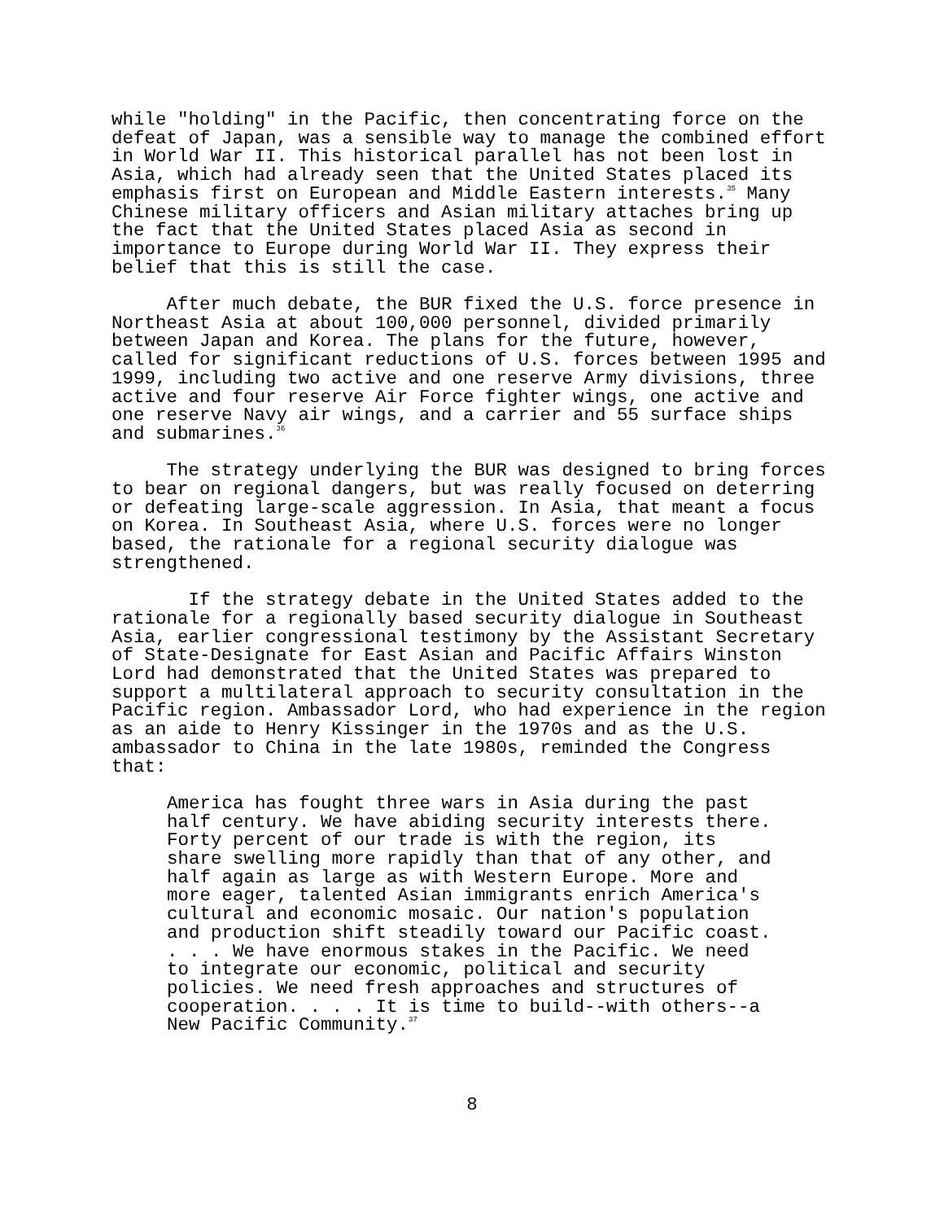while "holding" in the Pacific, then concentrating force on the defeat of Japan, was a sensible way to manage the combined effort in World War II. This historical parallel has not been lost in Asia, which had already seen that the United States placed its emphasis first on European and Middle Eastern interests.<sup>35</sup> Many Chinese military officers and Asian military attaches bring up the fact that the United States placed Asia as second in importance to Europe during World War II. They express their belief that this is still the case.
After much debate, the BUR fixed the U.S. force presence in Northeast Asia at about 100,000 personnel, divided primarily between Japan and Korea. The plans for the future, however, called for significant reductions of U.S. forces between 1995 and 1999, including two active and one reserve Army divisions, three active and four reserve Air Force fighter wings, one active and one reserve Navy air wings, and a carrier and 55 surface ships and submarines.<sup>36</sup>
The strategy underlying the BUR was designed to bring forces to bear on regional dangers, but was really focused on deterring or defeating large-scale aggression. In Asia, that meant a focus on Korea. In Southeast Asia, where U.S. forces were no longer based, the rationale for a regional security dialogue was strengthened.
If the strategy debate in the United States added to the rationale for a regionally based security dialogue in Southeast Asia, earlier congressional testimony by the Assistant Secretary of State-Designate for East Asian and Pacific Affairs Winston Lord had demonstrated that the United States was prepared to support a multilateral approach to security consultation in the Pacific region. Ambassador Lord, who had experience in the region as an aide to Henry Kissinger in the 1970s and as the U.S. ambassador to China in the late 1980s, reminded the Congress that:
America has fought three wars in Asia during the past half century. We have abiding security interests there. Forty percent of our trade is with the region, its share swelling more rapidly than that of any other, and half again as large as with Western Europe. More and more eager, talented Asian immigrants enrich America's cultural and economic mosaic. Our nation's population and production shift steadily toward our Pacific coast. . . . We have enormous stakes in the Pacific. We need to integrate our economic, political and security policies. We need fresh approaches and structures of cooperation. . . . It is time to build--with others--a New Pacific Community.<sup>37</sup>
8